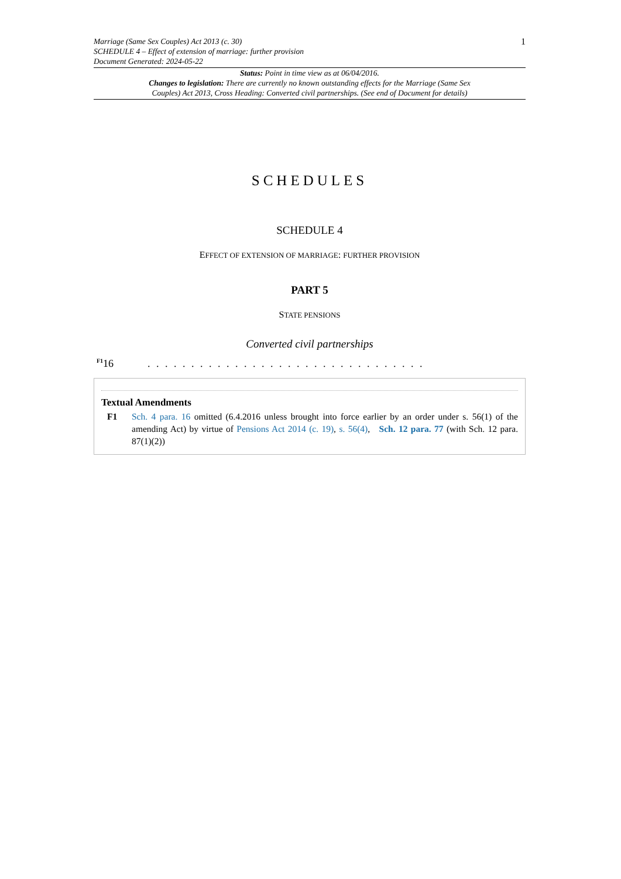Marriage (Same Sex Couples) Act 2013 (c. 30)
SCHEDULE 4 – Effect of extension of marriage: further provision
Document Generated: 2024-05-22
1
Status: Point in time view as at 06/04/2016.
Changes to legislation: There are currently no known outstanding effects for the Marriage (Same Sex Couples) Act 2013, Cross Heading: Converted civil partnerships. (See end of Document for details)
SCHEDULES
SCHEDULE 4
EFFECT OF EXTENSION OF MARRIAGE: FURTHER PROVISION
PART 5
STATE PENSIONS
Converted civil partnerships
<sup>F1</sup>16. . . . . . . . . . . . . . . . . . . . . . . . . . . . . . . .
Textual Amendments
F1 Sch. 4 para. 16 omitted (6.4.2016 unless brought into force earlier by an order under s. 56(1) of the amending Act) by virtue of Pensions Act 2014 (c. 19), s. 56(4), Sch. 12 para. 77 (with Sch. 12 para. 87(1)(2))